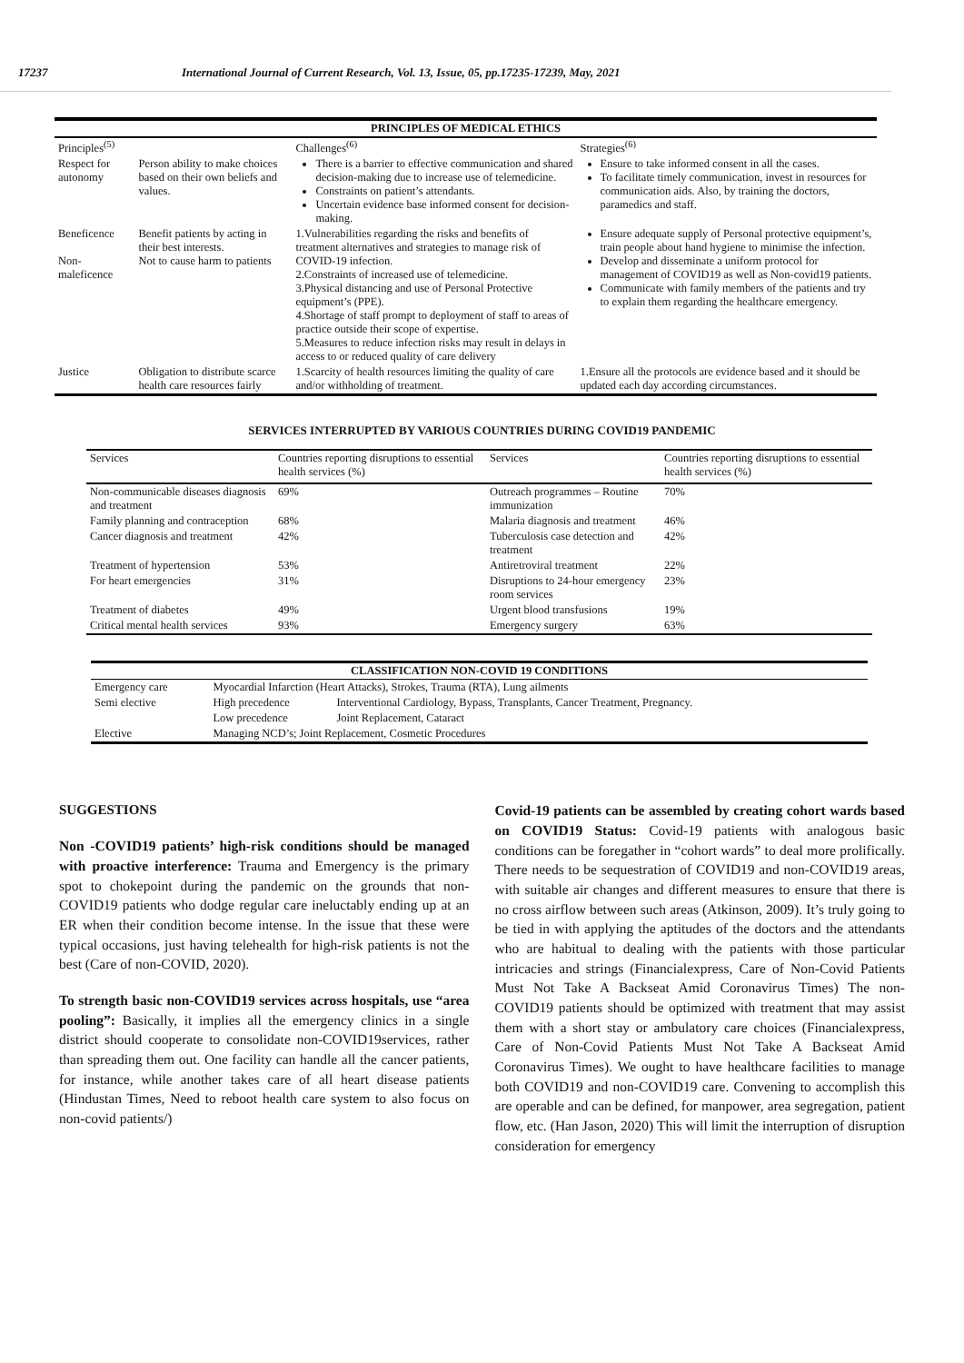17237 International Journal of Current Research, Vol. 13, Issue, 05, pp.17235-17239, May, 2021
| PRINCIPLES OF MEDICAL ETHICS | | | |
| --- | --- | --- | --- |
| Principles<sup>(5)</sup> | | Challenges<sup>(6)</sup> | Strategies<sup>(6)</sup> |
| Respect for autonomy | Person ability to make choices based on their own beliefs and values. | There is a barrier to effective communication and shared decision-making due to increase use of telemedicine. Constraints on patient’s attendants. Uncertain evidence base informed consent for decision-making. | Ensure to take informed consent in all the cases. To facilitate timely communication, invest in resources for communication aids. Also, by training the doctors, paramedics and staff. |
| Beneficence Non-maleficence | Benefit patients by acting in their best interests. Not to cause harm to patients | 1.Vulnerabilities regarding the risks and benefits of treatment alternatives and strategies to manage risk of COVID-19 infection. 2.Constraints of increased use of telemedicine. 3.Physical distancing and use of Personal Protective equipment’s (PPE). 4.Shortage of staff prompt to deployment of staff to areas of practice outside their scope of expertise. 5.Measures to reduce infection risks may result in delays in access to or reduced quality of care delivery | Ensure adequate supply of Personal protective equipment’s, train people about hand hygiene to minimise the infection. Develop and disseminate a uniform protocol for management of COVID19 as well as Non-covid19 patients. Communicate with family members of the patients and try to explain them regarding the healthcare emergency. |
| Justice | Obligation to distribute scarce health care resources fairly | 1.Scarcity of health resources limiting the quality of care and/or withholding of treatment. | 1.Ensure all the protocols are evidence based and it should be updated each day according circumstances. |
SERVICES INTERRUPTED BY VARIOUS COUNTRIES DURING COVID19 PANDEMIC
| Services | Countries reporting disruptions to essential health services (%) | Services | Countries reporting disruptions to essential health services (%) |
| Non-communicable diseases diagnosis and treatment | 69% | Outreach programmes – Routine immunization | 70% |
| Family planning and contraception | 68% | Malaria diagnosis and treatment | 46% |
| Cancer diagnosis and treatment | 42% | Tuberculosis case detection and treatment | 42% |
| Treatment of hypertension | 53% | Antiretroviral treatment | 22% |
| For heart emergencies | 31% | Disruptions to 24-hour emergency room services | 23% |
| Treatment of diabetes | 49% | Urgent blood transfusions | 19% |
| Critical mental health services | 93% | Emergency surgery | 63% |
| CLASSIFICATION NON-COVID 19 CONDITIONS | | |
| --- | --- | --- |
| Emergency care | Myocardial Infarction (Heart Attacks), Strokes, Trauma (RTA), Lung ailments | |
| Semi elective | High precedence | Interventional Cardiology, Bypass, Transplants, Cancer Treatment, Pregnancy. |
| | Low precedence | Joint Replacement, Cataract |
| Elective | Managing NCD’s; Joint Replacement, Cosmetic Procedures | |
SUGGESTIONS
Non -COVID19 patients’ high-risk conditions should be managed with proactive interference: Trauma and Emergency is the primary spot to chokepoint during the pandemic on the grounds that non-COVID19 patients who dodge regular care ineluctably ending up at an ER when their condition become intense. In the issue that these were typical occasions, just having telehealth for high-risk patients is not the best (Care of non-COVID, 2020).
To strength basic non-COVID19 services across hospitals, use “area pooling”: Basically, it implies all the emergency clinics in a single district should cooperate to consolidate non-COVID19services, rather than spreading them out. One facility can handle all the cancer patients, for instance, while another takes care of all heart disease patients (Hindustan Times, Need to reboot health care system to also focus on non-covid patients/)
Covid-19 patients can be assembled by creating cohort wards based on COVID19 Status: Covid-19 patients with analogous basic conditions can be foregather in “cohort wards” to deal more prolifically. There needs to be sequestration of COVID19 and non-COVID19 areas, with suitable air changes and different measures to ensure that there is no cross airflow between such areas (Atkinson, 2009). It’s truly going to be tied in with applying the aptitudes of the doctors and the attendants who are habitual to dealing with the patients with those particular intricacies and strings (Financialexpress, Care of Non-Covid Patients Must Not Take A Backseat Amid Coronavirus Times) The non-COVID19 patients should be optimized with treatment that may assist them with a short stay or ambulatory care choices (Financialexpress, Care of Non-Covid Patients Must Not Take A Backseat Amid Coronavirus Times). We ought to have healthcare facilities to manage both COVID19 and non-COVID19 care. Convening to accomplish this are operable and can be defined, for manpower, area segregation, patient flow, etc. (Han Jason, 2020) This will limit the interruption of disruption consideration for emergency